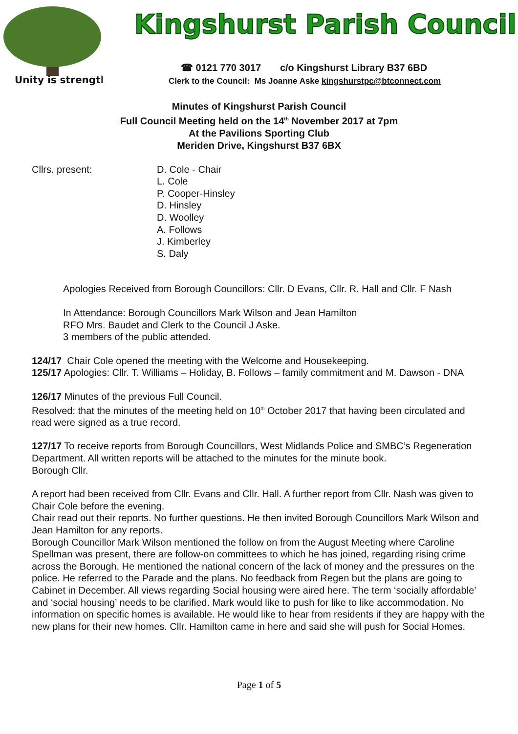Unity is strength
Kingshurst Parish Council
☎ 0121 770 3017 c/o Kingshurst Library B37 6BD
Clerk to the Council: Ms Joanne Aske kingshurstpc@btconnect.com
Minutes of Kingshurst Parish Council
Full Council Meeting held on the 14<sup>th</sup> November 2017 at 7pm
At the Pavilions Sporting Club
Meriden Drive, Kingshurst B37 6BX
Cllrs. present: D. Cole - Chair
L. Cole
P. Cooper-Hinsley
D. Hinsley
D. Woolley
A. Follows
J. Kimberley
S. Daly
Apologies Received from Borough Councillors: Cllr. D Evans, Cllr. R. Hall and Cllr. F Nash
In Attendance: Borough Councillors Mark Wilson and Jean Hamilton
RFO Mrs. Baudet and Clerk to the Council J Aske.
3 members of the public attended.
124/17 Chair Cole opened the meeting with the Welcome and Housekeeping.
125/17 Apologies: Cllr. T. Williams – Holiday, B. Follows – family commitment and M. Dawson - DNA
126/17 Minutes of the previous Full Council.
Resolved: that the minutes of the meeting held on 10<sup>th</sup> October 2017 that having been circulated and read were signed as a true record.
127/17 To receive reports from Borough Councillors, West Midlands Police and SMBC’s Regeneration Department. All written reports will be attached to the minutes for the minute book.
Borough Cllr.
A report had been received from Cllr. Evans and Cllr. Hall. A further report from Cllr. Nash was given to Chair Cole before the evening.
Chair read out their reports. No further questions. He then invited Borough Councillors Mark Wilson and Jean Hamilton for any reports.
Borough Councillor Mark Wilson mentioned the follow on from the August Meeting where Caroline Spellman was present, there are follow-on committees to which he has joined, regarding rising crime across the Borough. He mentioned the national concern of the lack of money and the pressures on the police. He referred to the Parade and the plans. No feedback from Regen but the plans are going to Cabinet in December. All views regarding Social housing were aired here. The term ‘socially affordable’ and ‘social housing’ needs to be clarified. Mark would like to push for like to like accommodation. No information on specific homes is available. He would like to hear from residents if they are happy with the new plans for their new homes. Cllr. Hamilton came in here and said she will push for Social Homes.
Page 1 of 5